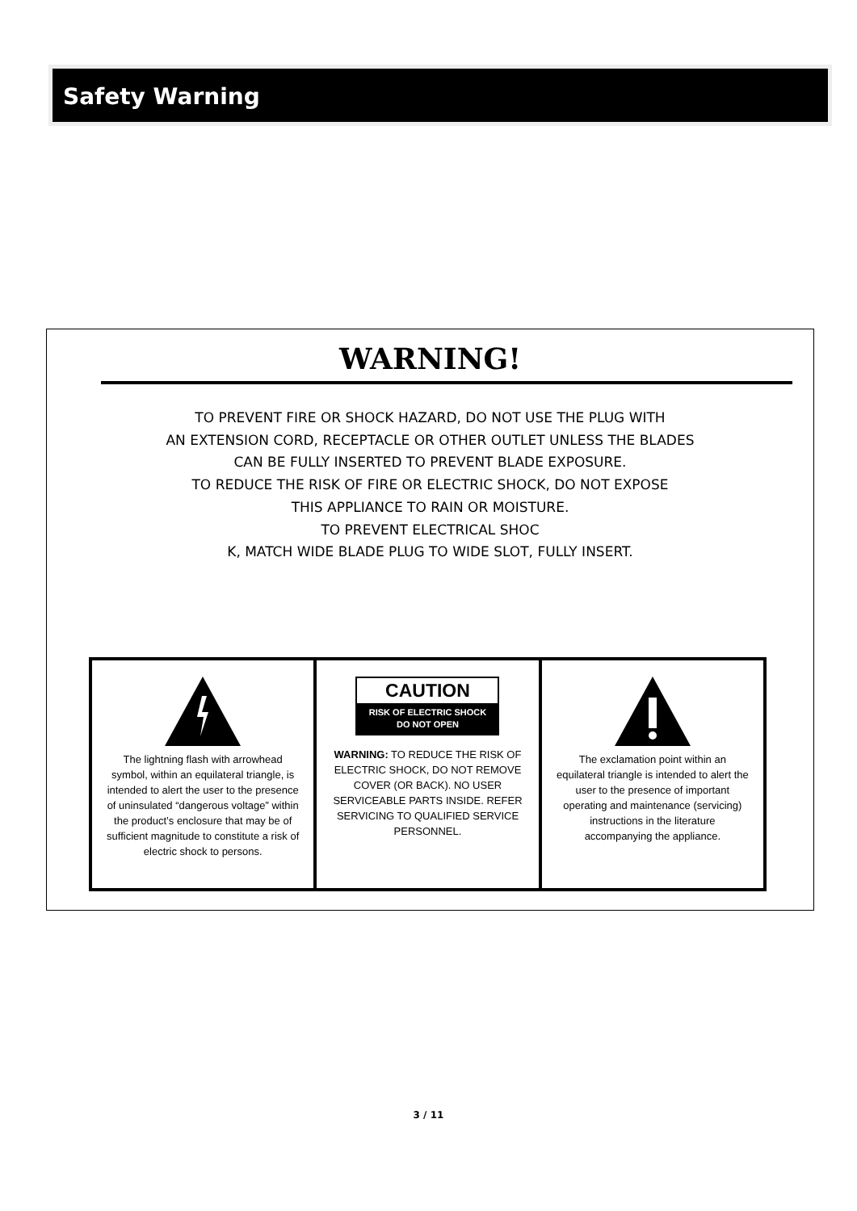Safety Warning
WARNING!
TO PREVENT FIRE OR SHOCK HAZARD, DO NOT USE THE PLUG WITH
AN EXTENSION CORD, RECEPTACLE OR OTHER OUTLET UNLESS THE BLADES
CAN BE FULLY INSERTED TO PREVENT BLADE EXPOSURE.
TO REDUCE THE RISK OF FIRE OR ELECTRIC SHOCK, DO NOT EXPOSE
THIS APPLIANCE TO RAIN OR MOISTURE.
TO PREVENT ELECTRICAL SHOC
K, MATCH WIDE BLADE PLUG TO WIDE SLOT, FULLY INSERT.
The lightning flash with arrowhead symbol, within an equilateral triangle, is intended to alert the user to the presence of uninsulated “dangerous voltage” within the product’s enclosure that may be of sufficient magnitude to constitute a risk of electric shock to persons.
CAUTION
RISK OF ELECTRIC SHOCK
DO NOT OPEN
WARNING: TO REDUCE THE RISK OF ELECTRIC SHOCK, DO NOT REMOVE COVER (OR BACK). NO USER SERVICEABLE PARTS INSIDE. REFER SERVICING TO QUALIFIED SERVICE PERSONNEL.
The exclamation point within an equilateral triangle is intended to alert the user to the presence of important operating and maintenance (servicing) instructions in the literature accompanying the appliance.
3 / 11